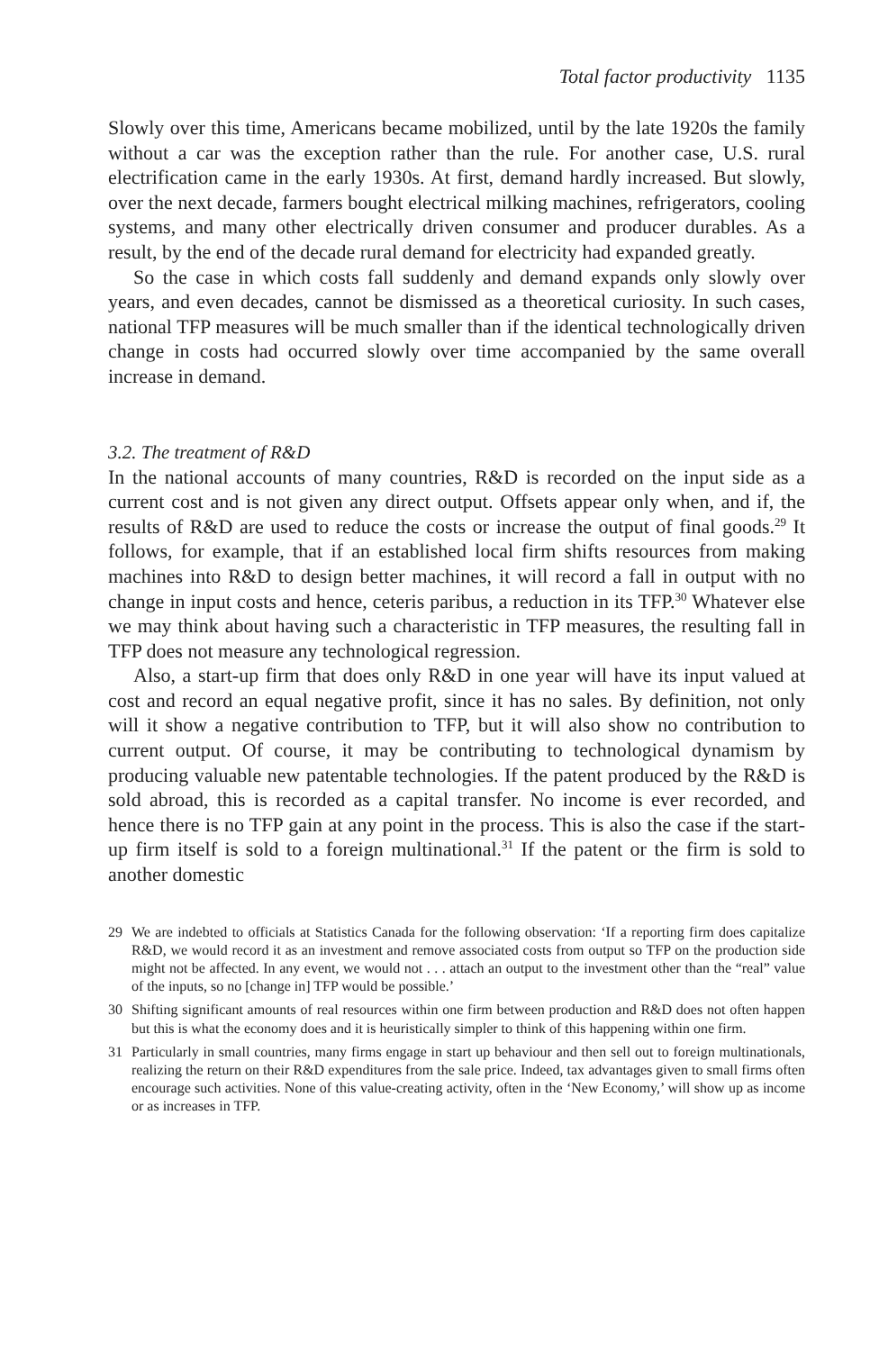Total factor productivity 1135
Slowly over this time, Americans became mobilized, until by the late 1920s the family without a car was the exception rather than the rule. For another case, U.S. rural electrification came in the early 1930s. At first, demand hardly increased. But slowly, over the next decade, farmers bought electrical milking machines, refrigerators, cooling systems, and many other electrically driven consumer and producer durables. As a result, by the end of the decade rural demand for electricity had expanded greatly.
So the case in which costs fall suddenly and demand expands only slowly over years, and even decades, cannot be dismissed as a theoretical curiosity. In such cases, national TFP measures will be much smaller than if the identical technologically driven change in costs had occurred slowly over time accompanied by the same overall increase in demand.
3.2. The treatment of R&D
In the national accounts of many countries, R&D is recorded on the input side as a current cost and is not given any direct output. Offsets appear only when, and if, the results of R&D are used to reduce the costs or increase the output of final goods.<sup>29</sup> It follows, for example, that if an established local firm shifts resources from making machines into R&D to design better machines, it will record a fall in output with no change in input costs and hence, ceteris paribus, a reduction in its TFP.<sup>30</sup> Whatever else we may think about having such a characteristic in TFP measures, the resulting fall in TFP does not measure any technological regression.
Also, a start-up firm that does only R&D in one year will have its input valued at cost and record an equal negative profit, since it has no sales. By definition, not only will it show a negative contribution to TFP, but it will also show no contribution to current output. Of course, it may be contributing to technological dynamism by producing valuable new patentable technologies. If the patent produced by the R&D is sold abroad, this is recorded as a capital transfer. No income is ever recorded, and hence there is no TFP gain at any point in the process. This is also the case if the start-up firm itself is sold to a foreign multinational.<sup>31</sup> If the patent or the firm is sold to another domestic
29 We are indebted to officials at Statistics Canada for the following observation: ‘If a reporting firm does capitalize R&D, we would record it as an investment and remove associated costs from output so TFP on the production side might not be affected. In any event, we would not . . . attach an output to the investment other than the “real” value of the inputs, so no [change in] TFP would be possible.’
30 Shifting significant amounts of real resources within one firm between production and R&D does not often happen but this is what the economy does and it is heuristically simpler to think of this happening within one firm.
31 Particularly in small countries, many firms engage in start up behaviour and then sell out to foreign multinationals, realizing the return on their R&D expenditures from the sale price. Indeed, tax advantages given to small firms often encourage such activities. None of this value-creating activity, often in the ‘New Economy,’ will show up as income or as increases in TFP.